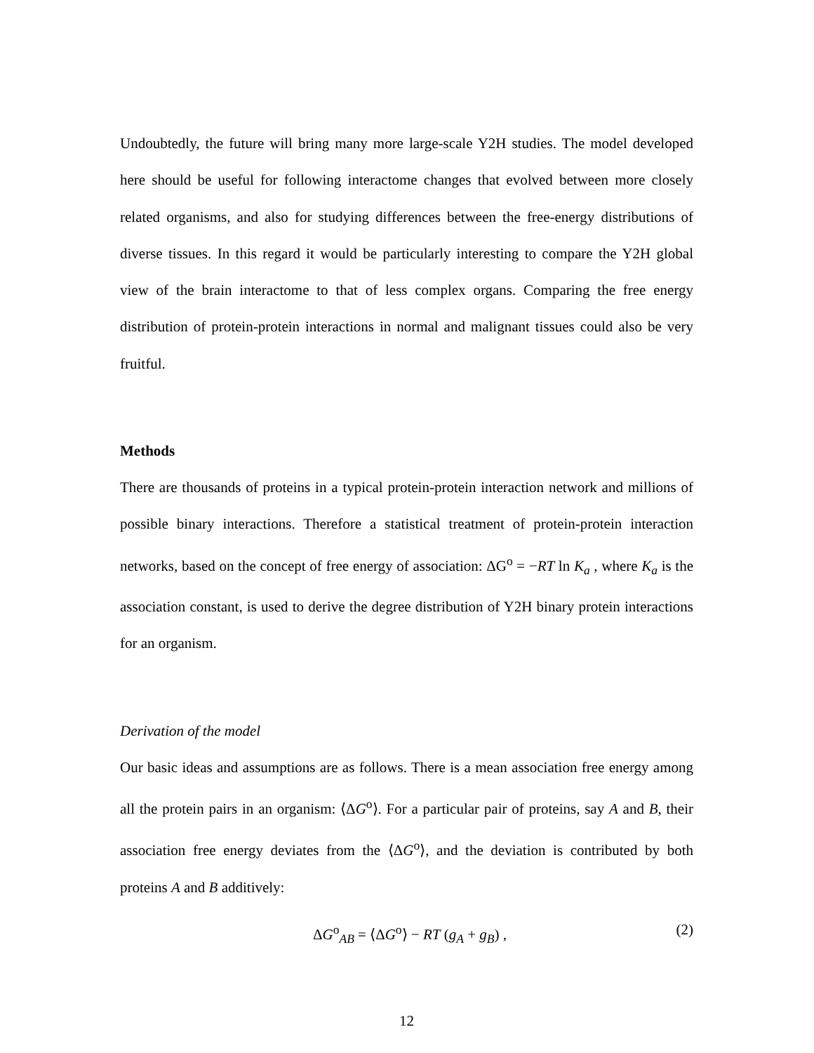Undoubtedly, the future will bring many more large-scale Y2H studies. The model developed here should be useful for following interactome changes that evolved between more closely related organisms, and also for studying differences between the free-energy distributions of diverse tissues. In this regard it would be particularly interesting to compare the Y2H global view of the brain interactome to that of less complex organs. Comparing the free energy distribution of protein-protein interactions in normal and malignant tissues could also be very fruitful.
Methods
There are thousands of proteins in a typical protein-protein interaction network and millions of possible binary interactions. Therefore a statistical treatment of protein-protein interaction networks, based on the concept of free energy of association: ΔG<sup>o</sup> = −RT ln K<sub>a</sub> , where K<sub>a</sub> is the association constant, is used to derive the degree distribution of Y2H binary protein interactions for an organism.
Derivation of the model
Our basic ideas and assumptions are as follows. There is a mean association free energy among all the protein pairs in an organism: ⟨ΔG<sup>o</sup>⟩. For a particular pair of proteins, say A and B, their association free energy deviates from the ⟨ΔG<sup>o</sup>⟩, and the deviation is contributed by both proteins A and B additively:
ΔG<sup>o</sup><sub>AB</sub> = ⟨ΔG<sup>o</sup>⟩ − RT (g<sub>A</sub> + g<sub>B</sub>) , (2)
12